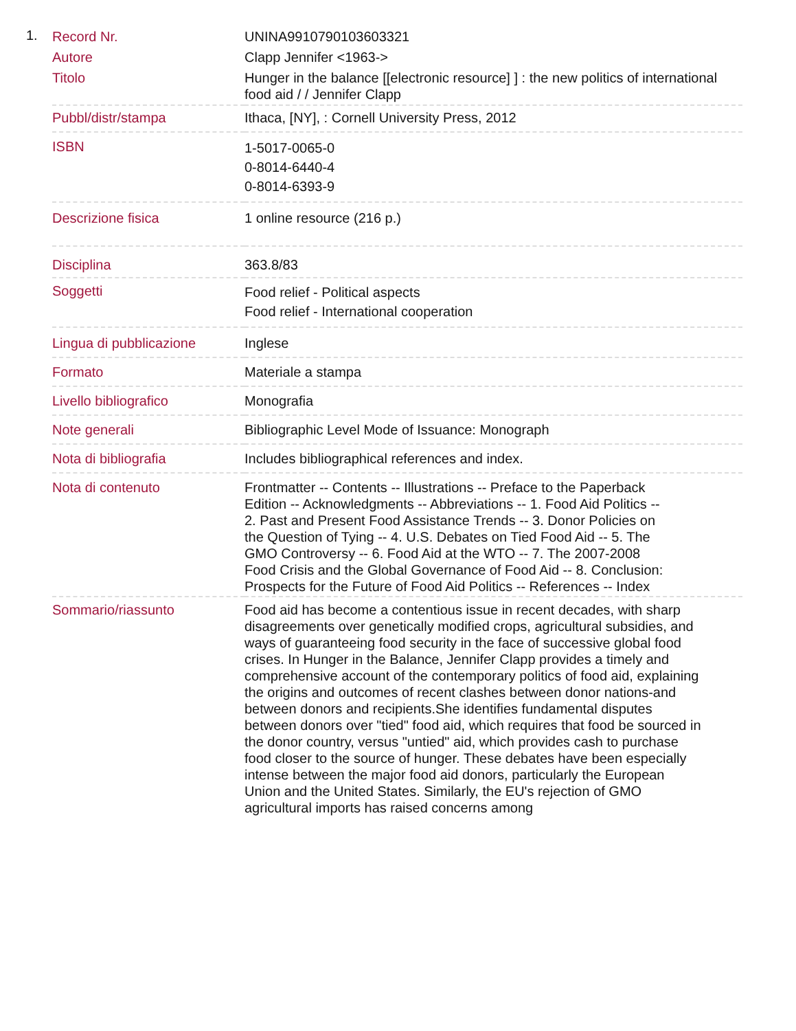1.
| Record Nr. | UNINA9910790103603321 |
| Autore | Clapp Jennifer <1963-> |
| Titolo | Hunger in the balance [[electronic resource] ] : the new politics of international food aid / / Jennifer Clapp |
| Pubbl/distr/stampa | Ithaca, [NY], : Cornell University Press, 2012 |
| ISBN | 1-5017-0065-0 0-8014-6440-4 0-8014-6393-9 |
| Descrizione fisica | 1 online resource (216 p.) |
| Disciplina | 363.8/83 |
| Soggetti | Food relief - Political aspects Food relief - International cooperation |
| Lingua di pubblicazione | Inglese |
| Formato | Materiale a stampa |
| Livello bibliografico | Monografia |
| Note generali | Bibliographic Level Mode of Issuance: Monograph |
| Nota di bibliografia | Includes bibliographical references and index. |
| Nota di contenuto | Frontmatter -- Contents -- Illustrations -- Preface to the Paperback Edition -- Acknowledgments -- Abbreviations -- 1. Food Aid Politics -- 2. Past and Present Food Assistance Trends -- 3. Donor Policies on the Question of Tying -- 4. U.S. Debates on Tied Food Aid -- 5. The GMO Controversy -- 6. Food Aid at the WTO -- 7. The 2007-2008 Food Crisis and the Global Governance of Food Aid -- 8. Conclusion: Prospects for the Future of Food Aid Politics -- References -- Index |
| Sommario/riassunto | Food aid has become a contentious issue in recent decades, with sharp disagreements over genetically modified crops, agricultural subsidies, and ways of guaranteeing food security in the face of successive global food crises. In Hunger in the Balance, Jennifer Clapp provides a timely and comprehensive account of the contemporary politics of food aid, explaining the origins and outcomes of recent clashes between donor nations-and between donors and recipients.She identifies fundamental disputes between donors over "tied" food aid, which requires that food be sourced in the donor country, versus "untied" aid, which provides cash to purchase food closer to the source of hunger. These debates have been especially intense between the major food aid donors, particularly the European Union and the United States. Similarly, the EU's rejection of GMO agricultural imports has raised concerns among |